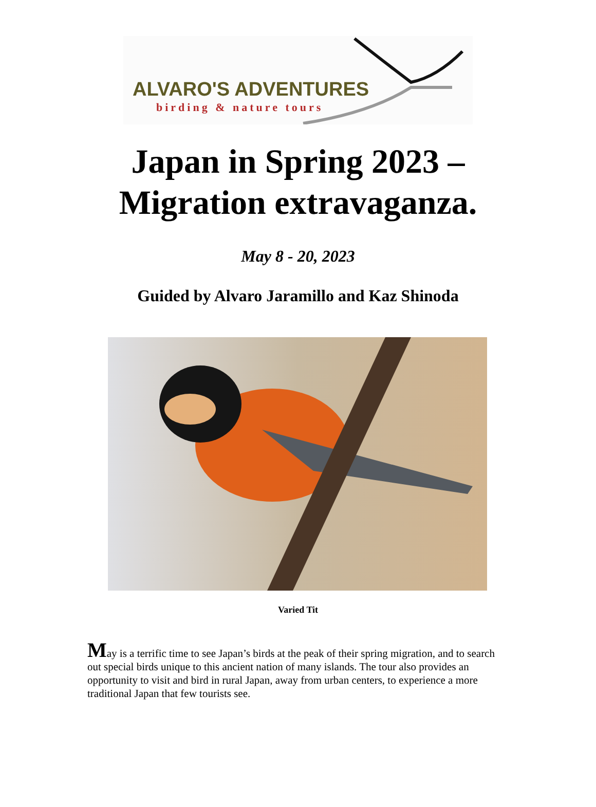ALVARO'S ADVENTURES
birding & nature tours
Japan in Spring 2023 –
Migration extravaganza.
May 8 - 20, 2023
Guided by Alvaro Jaramillo and Kaz Shinoda
Varied Tit
May is a terrific time to see Japan’s birds at the peak of their spring migration, and to search out special birds unique to this ancient nation of many islands. The tour also provides an opportunity to visit and bird in rural Japan, away from urban centers, to experience a more traditional Japan that few tourists see.